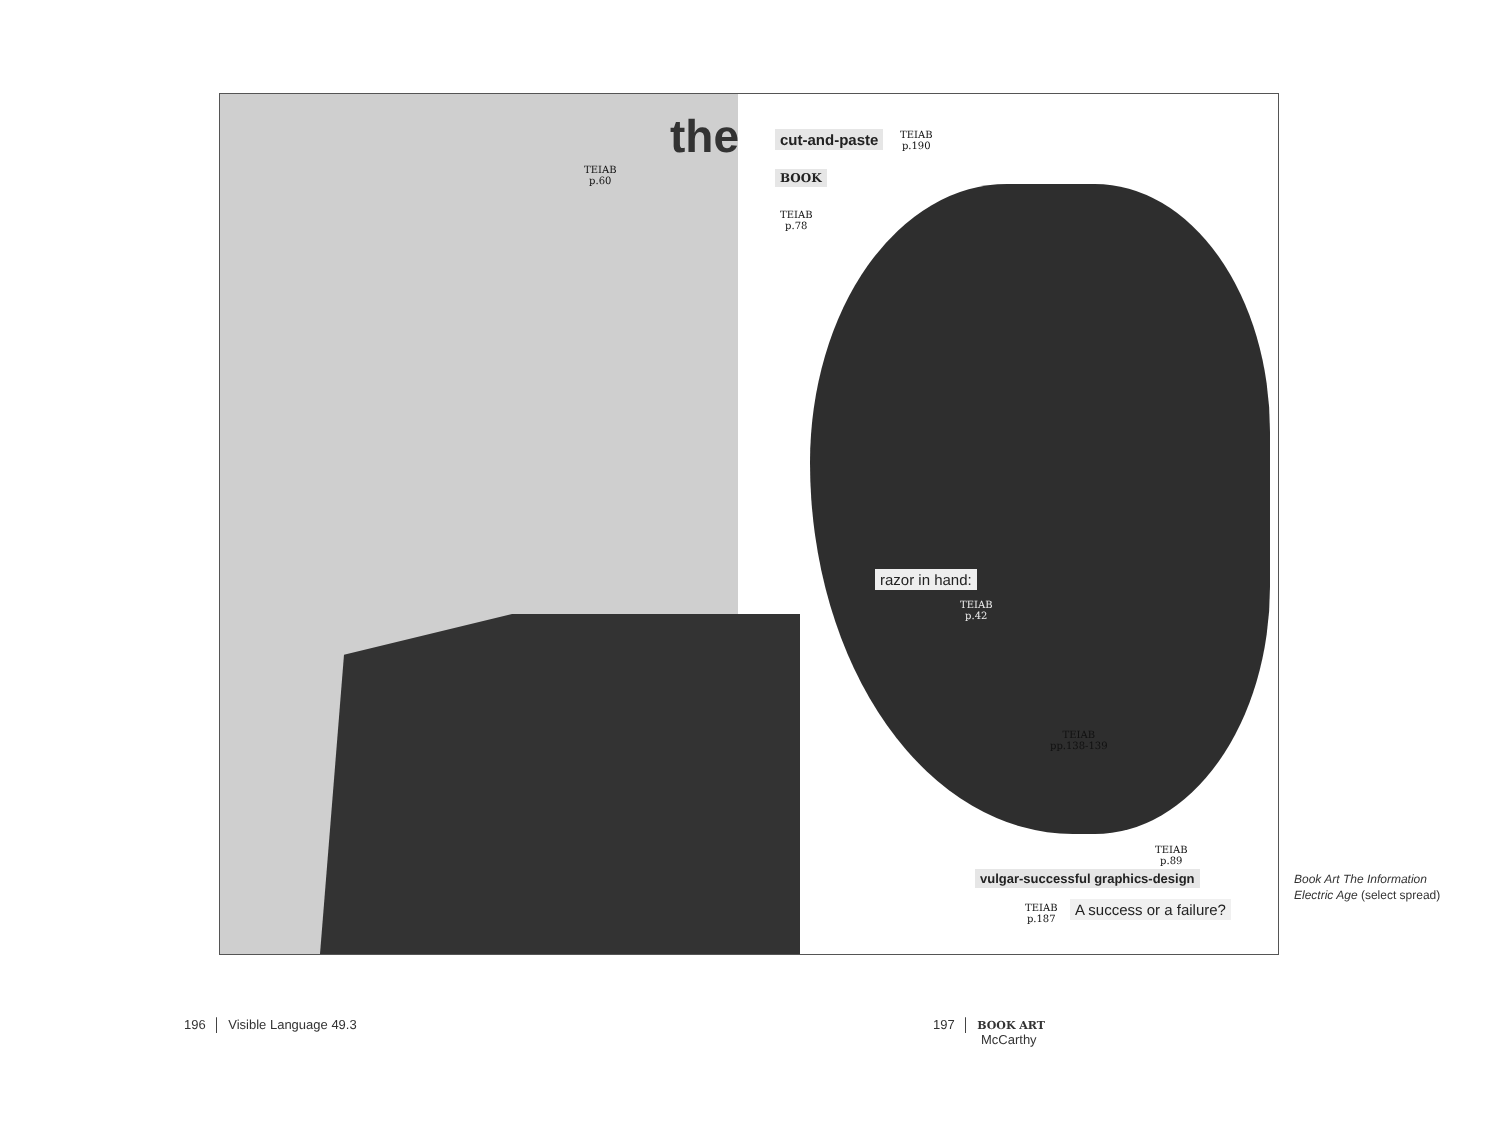the
TEIAB
p.60
cut-and-paste
TEIAB
p.190
BOOK
TEIAB
p.78
razor in hand:
TEIAB
p.42
TEIAB
pp.138-139
TEIAB
p.89
vulgar-successful graphics-design
TEIAB
p.187
A success or a failure?
Book Art The Information
Electric Age (select spread)
196 │ Visible Language 49.3
197 │ BOOK ART
McCarthy